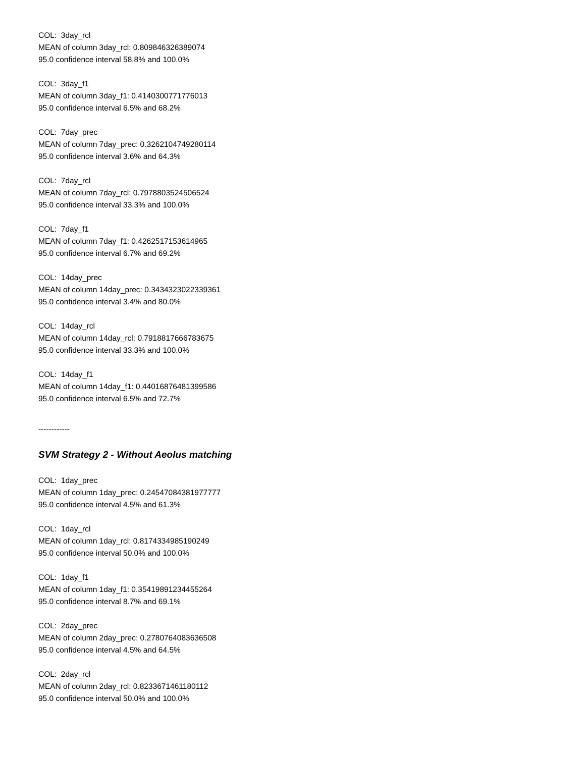COL: 3day_rcl
MEAN of column 3day_rcl: 0.809846326389074
95.0 confidence interval 58.8% and 100.0%
COL: 3day_f1
MEAN of column 3day_f1: 0.4140300771776013
95.0 confidence interval 6.5% and 68.2%
COL: 7day_prec
MEAN of column 7day_prec: 0.3262104749280114
95.0 confidence interval 3.6% and 64.3%
COL: 7day_rcl
MEAN of column 7day_rcl: 0.7978803524506524
95.0 confidence interval 33.3% and 100.0%
COL: 7day_f1
MEAN of column 7day_f1: 0.4262517153614965
95.0 confidence interval 6.7% and 69.2%
COL: 14day_prec
MEAN of column 14day_prec: 0.3434323022339361
95.0 confidence interval 3.4% and 80.0%
COL: 14day_rcl
MEAN of column 14day_rcl: 0.7918817666783675
95.0 confidence interval 33.3% and 100.0%
COL: 14day_f1
MEAN of column 14day_f1: 0.44016876481399586
95.0 confidence interval 6.5% and 72.7%
------------
SVM Strategy 2 - Without Aeolus matching
COL: 1day_prec
MEAN of column 1day_prec: 0.24547084381977777
95.0 confidence interval 4.5% and 61.3%
COL: 1day_rcl
MEAN of column 1day_rcl: 0.8174334985190249
95.0 confidence interval 50.0% and 100.0%
COL: 1day_f1
MEAN of column 1day_f1: 0.35419891234455264
95.0 confidence interval 8.7% and 69.1%
COL: 2day_prec
MEAN of column 2day_prec: 0.2780764083636508
95.0 confidence interval 4.5% and 64.5%
COL: 2day_rcl
MEAN of column 2day_rcl: 0.8233671461180112
95.0 confidence interval 50.0% and 100.0%